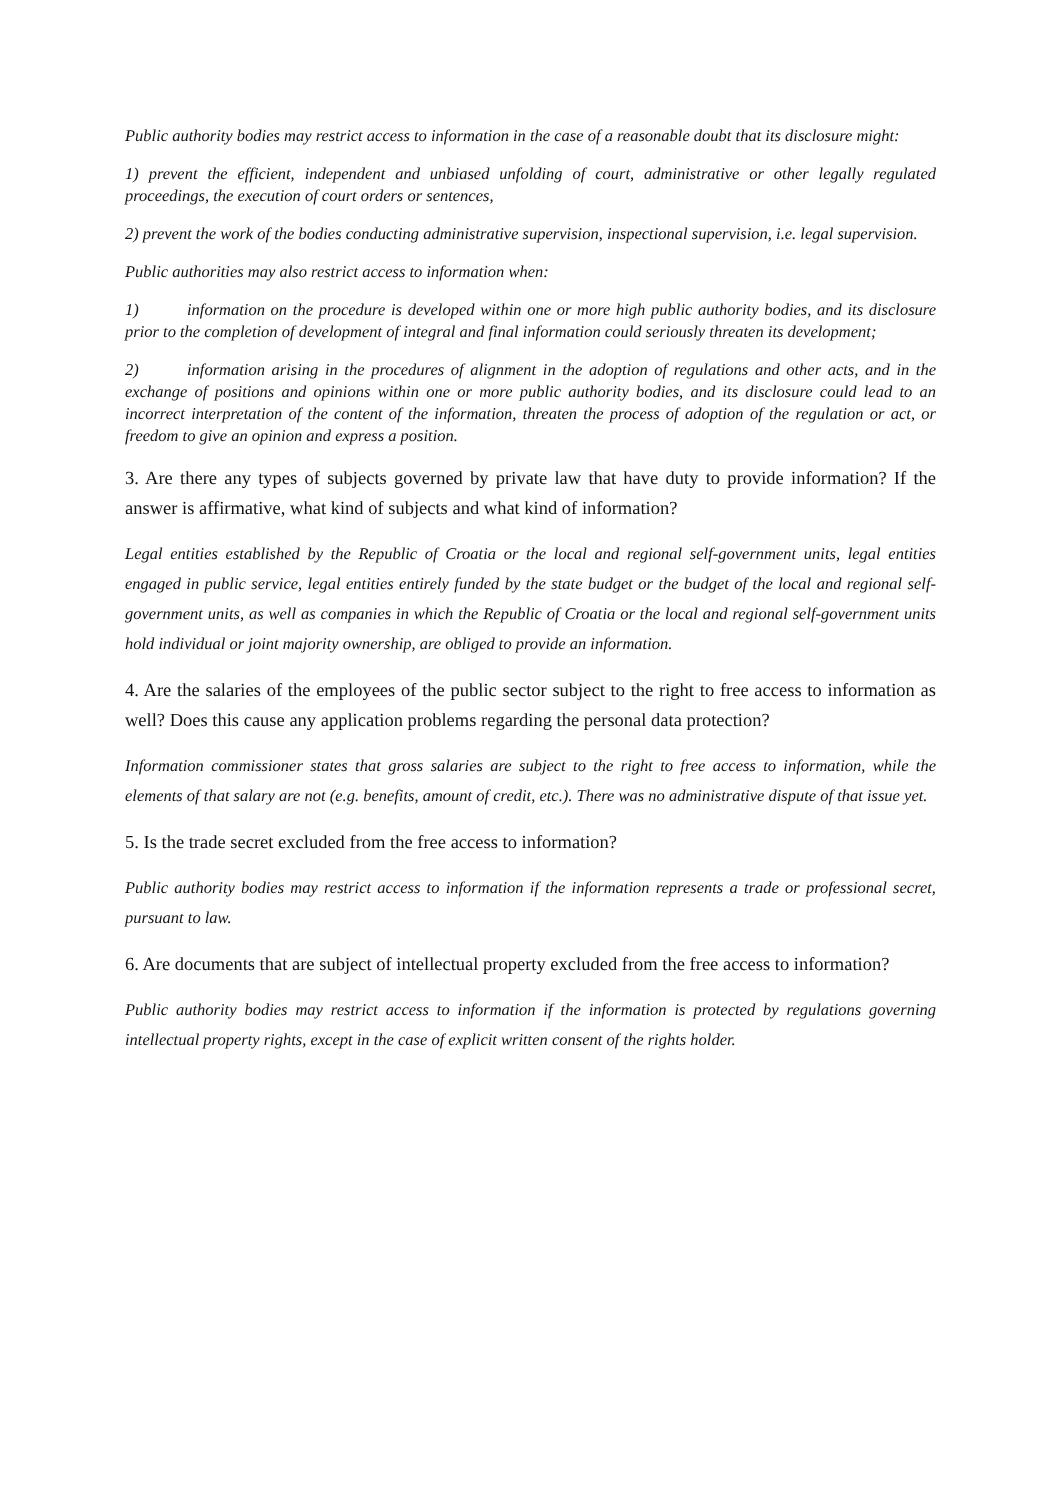Public authority bodies may restrict access to information in the case of a reasonable doubt that its disclosure might:
1) prevent the efficient, independent and unbiased unfolding of court, administrative or other legally regulated proceedings, the execution of court orders or sentences,
2) prevent the work of the bodies conducting administrative supervision, inspectional supervision, i.e. legal supervision.
Public authorities may also restrict access to information when:
1) information on the procedure is developed within one or more high public authority bodies, and its disclosure prior to the completion of development of integral and final information could seriously threaten its development;
2) information arising in the procedures of alignment in the adoption of regulations and other acts, and in the exchange of positions and opinions within one or more public authority bodies, and its disclosure could lead to an incorrect interpretation of the content of the information, threaten the process of adoption of the regulation or act, or freedom to give an opinion and express a position.
3. Are there any types of subjects governed by private law that have duty to provide information? If the answer is affirmative, what kind of subjects and what kind of information?
Legal entities established by the Republic of Croatia or the local and regional self-government units, legal entities engaged in public service, legal entities entirely funded by the state budget or the budget of the local and regional self-government units, as well as companies in which the Republic of Croatia or the local and regional self-government units hold individual or joint majority ownership, are obliged to provide an information.
4. Are the salaries of the employees of the public sector subject to the right to free access to information as well? Does this cause any application problems regarding the personal data protection?
Information commissioner states that gross salaries are subject to the right to free access to information, while the elements of that salary are not (e.g. benefits, amount of credit, etc.). There was no administrative dispute of that issue yet.
5. Is the trade secret excluded from the free access to information?
Public authority bodies may restrict access to information if the information represents a trade or professional secret, pursuant to law.
6. Are documents that are subject of intellectual property excluded from the free access to information?
Public authority bodies may restrict access to information if the information is protected by regulations governing intellectual property rights, except in the case of explicit written consent of the rights holder.